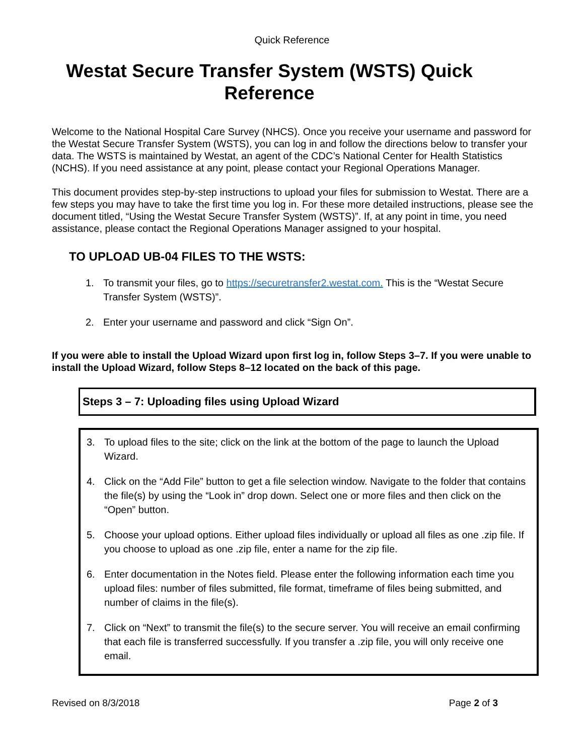Quick Reference
Westat Secure Transfer System (WSTS) Quick Reference
Welcome to the National Hospital Care Survey (NHCS). Once you receive your username and password for the Westat Secure Transfer System (WSTS), you can log in and follow the directions below to transfer your data. The WSTS is maintained by Westat, an agent of the CDC’s National Center for Health Statistics (NCHS). If you need assistance at any point, please contact your Regional Operations Manager.
This document provides step-by-step instructions to upload your files for submission to Westat. There are a few steps you may have to take the first time you log in. For these more detailed instructions, please see the document titled, “Using the Westat Secure Transfer System (WSTS)”. If, at any point in time, you need assistance, please contact the Regional Operations Manager assigned to your hospital.
TO UPLOAD UB-04 FILES TO THE WSTS:
1. To transmit your files, go to https://securetransfer2.westat.com. This is the “Westat Secure Transfer System (WSTS)”.
2. Enter your username and password and click “Sign On”.
If you were able to install the Upload Wizard upon first log in, follow Steps 3–7. If you were unable to install the Upload Wizard, follow Steps 8–12 located on the back of this page.
Steps 3 – 7: Uploading files using Upload Wizard
3. To upload files to the site; click on the link at the bottom of the page to launch the Upload Wizard.
4. Click on the “Add File” button to get a file selection window. Navigate to the folder that contains the file(s) by using the “Look in” drop down. Select one or more files and then click on the “Open” button.
5. Choose your upload options. Either upload files individually or upload all files as one .zip file. If you choose to upload as one .zip file, enter a name for the zip file.
6. Enter documentation in the Notes field. Please enter the following information each time you upload files: number of files submitted, file format, timeframe of files being submitted, and number of claims in the file(s).
7. Click on “Next” to transmit the file(s) to the secure server. You will receive an email confirming that each file is transferred successfully. If you transfer a .zip file, you will only receive one email.
Revised on 8/3/2018 Page 2 of 3